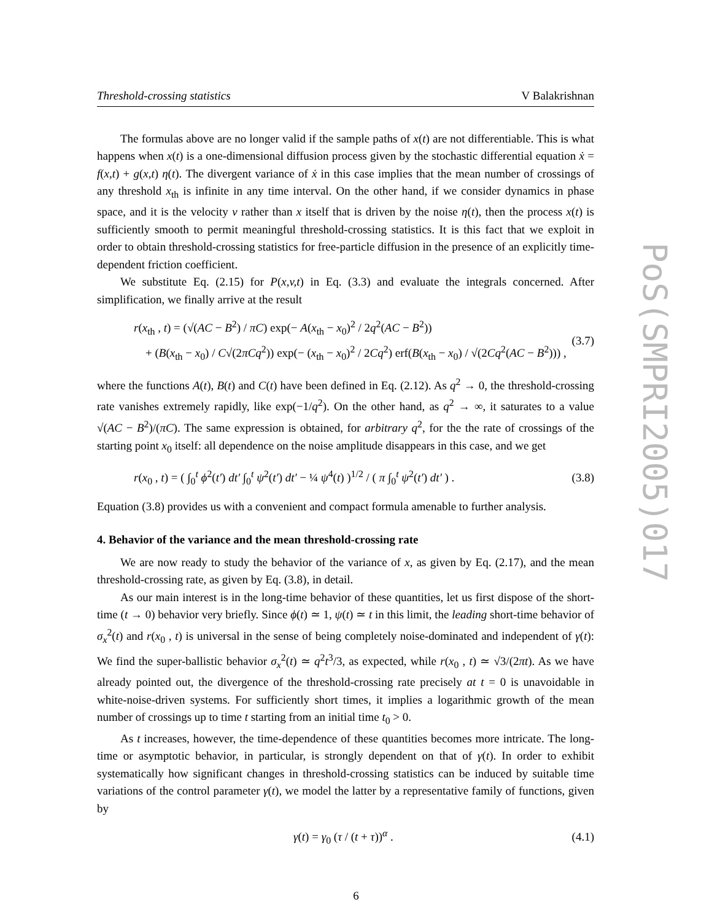PoS(SMPRI2005)017
Threshold-crossing statistics V Balakrishnan
The formulas above are no longer valid if the sample paths of x(t) are not differentiable. This is what happens when x(t) is a one-dimensional diffusion process given by the stochastic differential equation ẋ = f(x,t) + g(x,t) η(t). The divergent variance of ẋ in this case implies that the mean number of crossings of any threshold x<sub>th</sub> is infinite in any time interval. On the other hand, if we consider dynamics in phase space, and it is the velocity v rather than x itself that is driven by the noise η(t), then the process x(t) is sufficiently smooth to permit meaningful threshold-crossing statistics. It is this fact that we exploit in order to obtain threshold-crossing statistics for free-particle diffusion in the presence of an explicitly time-dependent friction coefficient.
We substitute Eq. (2.15) for P(x,v,t) in Eq. (3.3) and evaluate the integrals concerned. After simplification, we finally arrive at the result
r(x<sub>th</sub> , t) = (√(AC − B<sup>2</sup>) / πC) exp(− A(x<sub>th</sub> − x<sub>0</sub>)<sup>2</sup> / 2q<sup>2</sup>(AC − B<sup>2</sup>))
+ (B(x<sub>th</sub> − x<sub>0</sub>) / C√(2πCq<sup>2</sup>)) exp(− (x<sub>th</sub> − x<sub>0</sub>)<sup>2</sup> / 2Cq<sup>2</sup>) erf(B(x<sub>th</sub> − x<sub>0</sub>) / √(2Cq<sup>2</sup>(AC − B<sup>2</sup>))) ,
(3.7)
where the functions A(t), B(t) and C(t) have been defined in Eq. (2.12). As q<sup>2</sup> → 0, the threshold-crossing rate vanishes extremely rapidly, like exp(−1/q<sup>2</sup>). On the other hand, as q<sup>2</sup> → ∞, it saturates to a value √(AC − B<sup>2</sup>)/(πC). The same expression is obtained, for arbitrary q<sup>2</sup>, for the the rate of crossings of the starting point x<sub>0</sub> itself: all dependence on the noise amplitude disappears in this case, and we get
r(x<sub>0</sub> , t) = ( ∫<sub>0</sub><sup>t</sup> ϕ<sup>2</sup>(t′) dt′ ∫<sub>0</sub><sup>t</sup> ψ<sup>2</sup>(t′) dt′ − ¼ ψ<sup>4</sup>(t) )<sup>1/2</sup> / ( π ∫<sub>0</sub><sup>t</sup> ψ<sup>2</sup>(t′) dt′ ) .
(3.8)
Equation (3.8) provides us with a convenient and compact formula amenable to further analysis.
4. Behavior of the variance and the mean threshold-crossing rate
We are now ready to study the behavior of the variance of x, as given by Eq. (2.17), and the mean threshold-crossing rate, as given by Eq. (3.8), in detail.
As our main interest is in the long-time behavior of these quantities, let us first dispose of the short-time (t → 0) behavior very briefly. Since ϕ(t) ≃ 1, ψ(t) ≃ t in this limit, the leading short-time behavior of σ<sub>x</sub><sup>2</sup>(t) and r(x<sub>0</sub> , t) is universal in the sense of being completely noise-dominated and independent of γ(t): We find the super-ballistic behavior σ<sub>x</sub><sup>2</sup>(t) ≃ q<sup>2</sup>t<sup>3</sup>/3, as expected, while r(x<sub>0</sub> , t) ≃ √3/(2πt). As we have already pointed out, the divergence of the threshold-crossing rate precisely at t = 0 is unavoidable in white-noise-driven systems. For sufficiently short times, it implies a logarithmic growth of the mean number of crossings up to time t starting from an initial time t<sub>0</sub> > 0.
As t increases, however, the time-dependence of these quantities becomes more intricate. The long-time or asymptotic behavior, in particular, is strongly dependent on that of γ(t). In order to exhibit systematically how significant changes in threshold-crossing statistics can be induced by suitable time variations of the control parameter γ(t), we model the latter by a representative family of functions, given by
γ(t) = γ<sub>0</sub> (τ / (t + τ))<sup>α</sup> . (4.1)
6